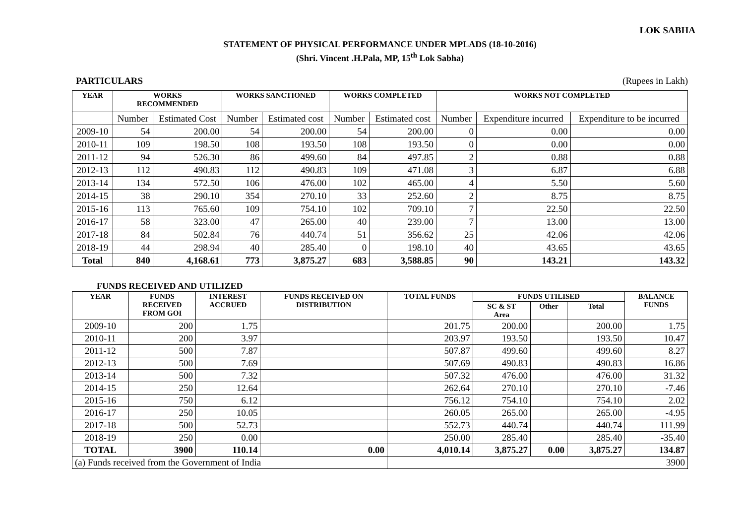LOK SABHA
STATEMENT OF PHYSICAL PERFORMANCE UNDER MPLADS (18-10-2016)
(Shri. Vincent .H.Pala, MP, 15<sup>th</sup> Lok Sabha)
PARTICULARS (Rupees in Lakh)
| YEAR | WORKS RECOMMENDED | | WORKS SANCTIONED | | WORKS COMPLETED | | WORKS NOT COMPLETED | | |
| --- | --- | --- | --- | --- | --- | --- | --- | --- | --- |
| | Number | Estimated Cost | Number | Estimated cost | Number | Estimated cost | Number | Expenditure incurred | Expenditure to be incurred |
| 2009-10 | 54 | 200.00 | 54 | 200.00 | 54 | 200.00 | 0 | 0.00 | 0.00 |
| 2010-11 | 109 | 198.50 | 108 | 193.50 | 108 | 193.50 | 0 | 0.00 | 0.00 |
| 2011-12 | 94 | 526.30 | 86 | 499.60 | 84 | 497.85 | 2 | 0.88 | 0.88 |
| 2012-13 | 112 | 490.83 | 112 | 490.83 | 109 | 471.08 | 3 | 6.87 | 6.88 |
| 2013-14 | 134 | 572.50 | 106 | 476.00 | 102 | 465.00 | 4 | 5.50 | 5.60 |
| 2014-15 | 38 | 290.10 | 354 | 270.10 | 33 | 252.60 | 2 | 8.75 | 8.75 |
| 2015-16 | 113 | 765.60 | 109 | 754.10 | 102 | 709.10 | 7 | 22.50 | 22.50 |
| 2016-17 | 58 | 323.00 | 47 | 265.00 | 40 | 239.00 | 7 | 13.00 | 13.00 |
| 2017-18 | 84 | 502.84 | 76 | 440.74 | 51 | 356.62 | 25 | 42.06 | 42.06 |
| 2018-19 | 44 | 298.94 | 40 | 285.40 | 0 | 198.10 | 40 | 43.65 | 43.65 |
| Total | 840 | 4,168.61 | 773 | 3,875.27 | 683 | 3,588.85 | 90 | 143.21 | 143.32 |
FUNDS RECEIVED AND UTILIZED
| YEAR | FUNDS RECEIVED FROM GOI | INTEREST ACCRUED | FUNDS RECEIVED ON DISTRIBUTION | TOTAL FUNDS | FUNDS UTILISED | | | BALANCE FUNDS |
| --- | --- | --- | --- | --- | --- | --- | --- | --- |
| | | | | | SC & ST Area | Other | Total | |
| 2009-10 | 200 | 1.75 | | 201.75 | 200.00 | | 200.00 | 1.75 |
| 2010-11 | 200 | 3.97 | | 203.97 | 193.50 | | 193.50 | 10.47 |
| 2011-12 | 500 | 7.87 | | 507.87 | 499.60 | | 499.60 | 8.27 |
| 2012-13 | 500 | 7.69 | | 507.69 | 490.83 | | 490.83 | 16.86 |
| 2013-14 | 500 | 7.32 | | 507.32 | 476.00 | | 476.00 | 31.32 |
| 2014-15 | 250 | 12.64 | | 262.64 | 270.10 | | 270.10 | -7.46 |
| 2015-16 | 750 | 6.12 | | 756.12 | 754.10 | | 754.10 | 2.02 |
| 2016-17 | 250 | 10.05 | | 260.05 | 265.00 | | 265.00 | -4.95 |
| 2017-18 | 500 | 52.73 | | 552.73 | 440.74 | | 440.74 | 111.99 |
| 2018-19 | 250 | 0.00 | | 250.00 | 285.40 | | 285.40 | -35.40 |
| TOTAL | 3900 | 110.14 | 0.00 | 4,010.14 | 3,875.27 | 0.00 | 3,875.27 | 134.87 |
| (a) Funds received from the Government of India | | | | 3900 | | | | |